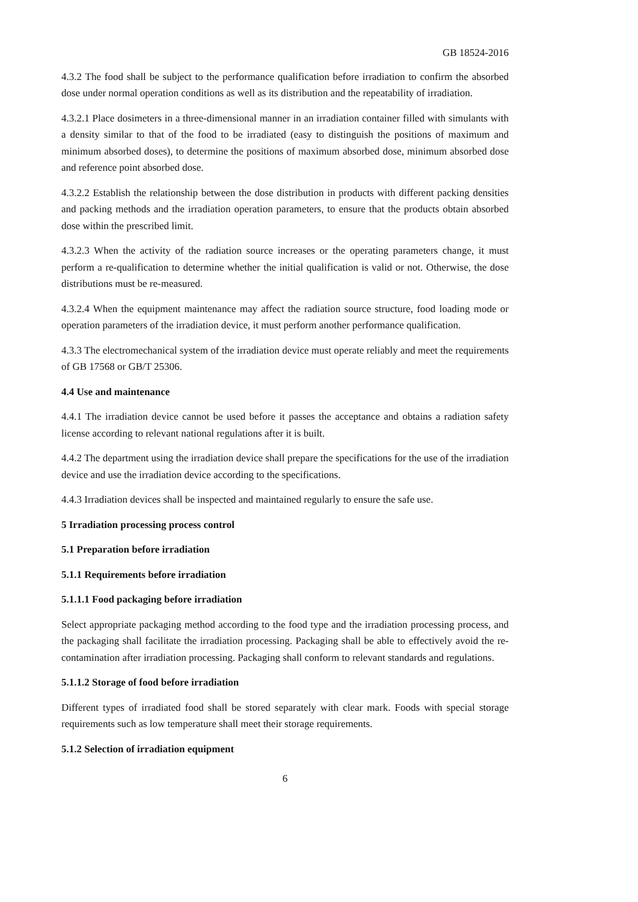GB 18524-2016
4.3.2 The food shall be subject to the performance qualification before irradiation to confirm the absorbed dose under normal operation conditions as well as its distribution and the repeatability of irradiation.
4.3.2.1 Place dosimeters in a three-dimensional manner in an irradiation container filled with simulants with a density similar to that of the food to be irradiated (easy to distinguish the positions of maximum and minimum absorbed doses), to determine the positions of maximum absorbed dose, minimum absorbed dose and reference point absorbed dose.
4.3.2.2 Establish the relationship between the dose distribution in products with different packing densities and packing methods and the irradiation operation parameters, to ensure that the products obtain absorbed dose within the prescribed limit.
4.3.2.3 When the activity of the radiation source increases or the operating parameters change, it must perform a re-qualification to determine whether the initial qualification is valid or not. Otherwise, the dose distributions must be re-measured.
4.3.2.4 When the equipment maintenance may affect the radiation source structure, food loading mode or operation parameters of the irradiation device, it must perform another performance qualification.
4.3.3 The electromechanical system of the irradiation device must operate reliably and meet the requirements of GB 17568 or GB/T 25306.
4.4 Use and maintenance
4.4.1 The irradiation device cannot be used before it passes the acceptance and obtains a radiation safety license according to relevant national regulations after it is built.
4.4.2 The department using the irradiation device shall prepare the specifications for the use of the irradiation device and use the irradiation device according to the specifications.
4.4.3 Irradiation devices shall be inspected and maintained regularly to ensure the safe use.
5 Irradiation processing process control
5.1 Preparation before irradiation
5.1.1 Requirements before irradiation
5.1.1.1 Food packaging before irradiation
Select appropriate packaging method according to the food type and the irradiation processing process, and the packaging shall facilitate the irradiation processing. Packaging shall be able to effectively avoid the re-contamination after irradiation processing. Packaging shall conform to relevant standards and regulations.
5.1.1.2 Storage of food before irradiation
Different types of irradiated food shall be stored separately with clear mark. Foods with special storage requirements such as low temperature shall meet their storage requirements.
5.1.2 Selection of irradiation equipment
6